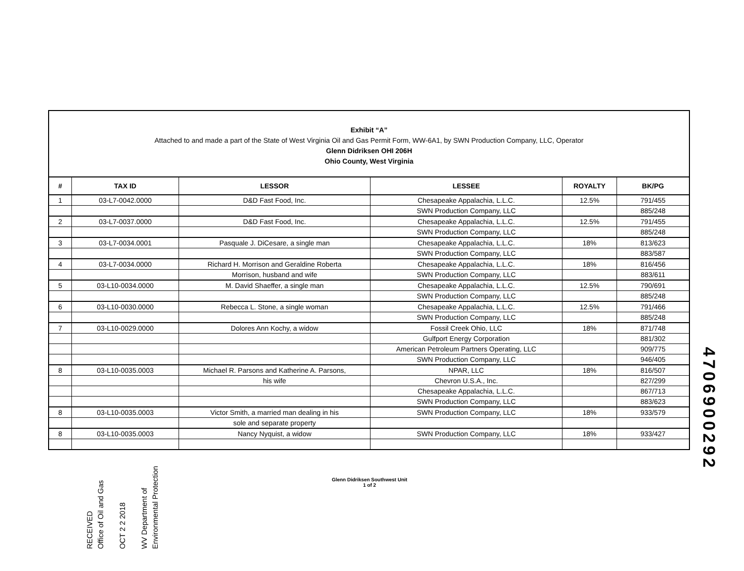Exhibit “A”
Attached to and made a part of the State of West Virginia Oil and Gas Permit Form, WW-6A1, by SWN Production Company, LLC, Operator
Glenn Didriksen OHI 206H
Ohio County, West Virginia
| # | TAX ID | LESSOR | LESSEE | ROYALTY | BK/PG |
| --- | --- | --- | --- | --- | --- |
| 1 | 03-L7-0042.0000 | D&D Fast Food, Inc. | Chesapeake Appalachia, L.L.C. | 12.5% | 791/455 |
| | | | SWN Production Company, LLC | | 885/248 |
| 2 | 03-L7-0037.0000 | D&D Fast Food, Inc. | Chesapeake Appalachia, L.L.C. | 12.5% | 791/455 |
| | | | SWN Production Company, LLC | | 885/248 |
| 3 | 03-L7-0034.0001 | Pasquale J. DiCesare, a single man | Chesapeake Appalachia, L.L.C. | 18% | 813/623 |
| | | | SWN Production Company, LLC | | 883/587 |
| 4 | 03-L7-0034.0000 | Richard H. Morrison and Geraldine Roberta | Chesapeake Appalachia, L.L.C. | 18% | 816/456 |
| | | Morrison, husband and wife | SWN Production Company, LLC | | 883/611 |
| 5 | 03-L10-0034.0000 | M. David Shaeffer, a single man | Chesapeake Appalachia, L.L.C. | 12.5% | 790/691 |
| | | | SWN Production Company, LLC | | 885/248 |
| 6 | 03-L10-0030.0000 | Rebecca L. Stone, a single woman | Chesapeake Appalachia, L.L.C. | 12.5% | 791/466 |
| | | | SWN Production Company, LLC | | 885/248 |
| 7 | 03-L10-0029.0000 | Dolores Ann Kochy, a widow | Fossil Creek Ohio, LLC | 18% | 871/748 |
| | | | Gulfport Energy Corporation | | 881/302 |
| | | | American Petroleum Partners Operating, LLC | | 909/775 |
| | | | SWN Production Company, LLC | | 946/405 |
| 8 | 03-L10-0035.0003 | Michael R. Parsons and Katherine A. Parsons, | NPAR, LLC | 18% | 816/507 |
| | | his wife | Chevron U.S.A., Inc. | | 827/299 |
| | | | Chesapeake Appalachia, L.L.C. | | 867/713 |
| | | | SWN Production Company, LLC | | 883/623 |
| 8 | 03-L10-0035.0003 | Victor Smith, a married man dealing in his | SWN Production Company, LLC | 18% | 933/579 |
| | | sole and separate property | | | |
| 8 | 03-L10-0035.0003 | Nancy Nyquist, a widow | SWN Production Company, LLC | 18% | 933/427 |
Glenn Didriksen Southwest Unit
1 of 2
RECEIVED
Office of Oil and Gas
OCT 2 2 2018
WV Department of
Environmental Protection
4706900292